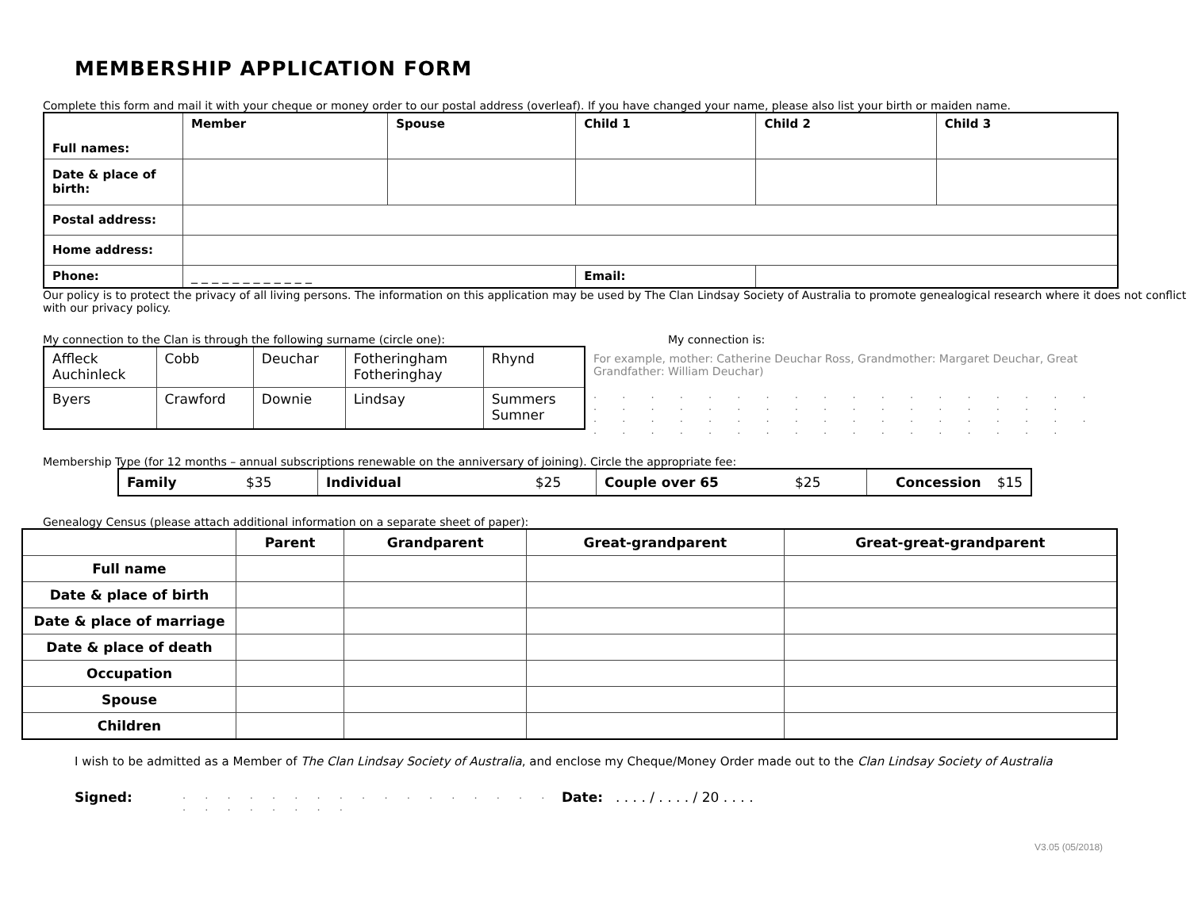MEMBERSHIP APPLICATION FORM
Complete this form and mail it with your cheque or money order to our postal address (overleaf). If you have changed your name, please also list your birth or maiden name.
| Full names: | Member | Spouse | Child 1 | | Child 2 | Child 3 |
| --- | --- | --- | --- | --- | --- | --- |
| Date & place of birth: | | | | | | |
| Postal address: | | | | | | |
| Home address: | | | | | | |
| Phone: | _ _ _ _ _ _ _ _ _ _ _ _ | | Email: | | | |
Our policy is to protect the privacy of all living persons. The information on this application may be used by The Clan Lindsay Society of Australia to promote genealogical research where it does not conflict with our privacy policy.
My connection to the Clan is through the following surname (circle one):
| Affleck Auchinleck | Cobb | Deuchar | Fotheringham Fotheringhay | Rhynd |
| Byers | Crawford | Downie | Lindsay | Summers Sumner |
My connection is:
For example, mother: Catherine Deuchar Ross, Grandmother: Margaret Deuchar, Great Grandfather: William Deuchar)
. . . . . . . . . . . . . . . . . . . . . . . . . . . . . . . . . . .
. . . . . . . . . . . . . . . . . . . . . . . . . . . . . . . . . . .
Membership Type (for 12 months – annual subscriptions renewable on the anniversary of joining). Circle the appropriate fee:
| Family | $35 | Individual | $25 | Couple over 65 | $25 | Concession | $15 |
Genealogy Census (please attach additional information on a separate sheet of paper):
| | Parent | Grandparent | Great-grandparent | Great-great-grandparent |
| --- | --- | --- | --- | --- |
| Full name | | | | |
| Date & place of birth | | | | |
| Date & place of marriage | | | | |
| Date & place of death | | | | |
| Occupation | | | | |
| Spouse | | | | |
| Children | | | | |
I wish to be admitted as a Member of The Clan Lindsay Society of Australia, and enclose my Cheque/Money Order made out to the Clan Lindsay Society of Australia
Signed:. . . . . . . . . . . . . . . . . . . . . . . . . Date:. . . . / . . . . / 20 . . . .
V3.05 (05/2018)